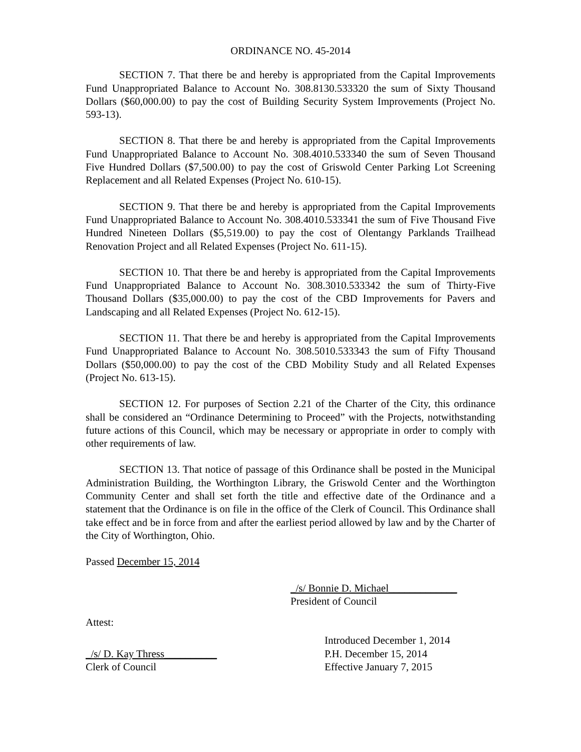ORDINANCE NO. 45-2014
SECTION 7. That there be and hereby is appropriated from the Capital Improvements Fund Unappropriated Balance to Account No. 308.8130.533320 the sum of Sixty Thousand Dollars ($60,000.00) to pay the cost of Building Security System Improvements (Project No. 593-13).
SECTION 8. That there be and hereby is appropriated from the Capital Improvements Fund Unappropriated Balance to Account No. 308.4010.533340 the sum of Seven Thousand Five Hundred Dollars ($7,500.00) to pay the cost of Griswold Center Parking Lot Screening Replacement and all Related Expenses (Project No. 610-15).
SECTION 9. That there be and hereby is appropriated from the Capital Improvements Fund Unappropriated Balance to Account No. 308.4010.533341 the sum of Five Thousand Five Hundred Nineteen Dollars ($5,519.00) to pay the cost of Olentangy Parklands Trailhead Renovation Project and all Related Expenses (Project No. 611-15).
SECTION 10. That there be and hereby is appropriated from the Capital Improvements Fund Unappropriated Balance to Account No. 308.3010.533342 the sum of Thirty-Five Thousand Dollars ($35,000.00) to pay the cost of the CBD Improvements for Pavers and Landscaping and all Related Expenses (Project No. 612-15).
SECTION 11. That there be and hereby is appropriated from the Capital Improvements Fund Unappropriated Balance to Account No. 308.5010.533343 the sum of Fifty Thousand Dollars ($50,000.00) to pay the cost of the CBD Mobility Study and all Related Expenses (Project No. 613-15).
SECTION 12. For purposes of Section 2.21 of the Charter of the City, this ordinance shall be considered an “Ordinance Determining to Proceed” with the Projects, notwithstanding future actions of this Council, which may be necessary or appropriate in order to comply with other requirements of law.
SECTION 13. That notice of passage of this Ordinance shall be posted in the Municipal Administration Building, the Worthington Library, the Griswold Center and the Worthington Community Center and shall set forth the title and effective date of the Ordinance and a statement that the Ordinance is on file in the office of the Clerk of Council. This Ordinance shall take effect and be in force from and after the earliest period allowed by law and by the Charter of the City of Worthington, Ohio.
Passed December 15, 2014
_/s/ Bonnie D. Michael_____________
President of Council
Attest:
Introduced December 1, 2014
_/s/ D. Kay Thress__________ P.H. December 15, 2014
Clerk of Council Effective January 7, 2015